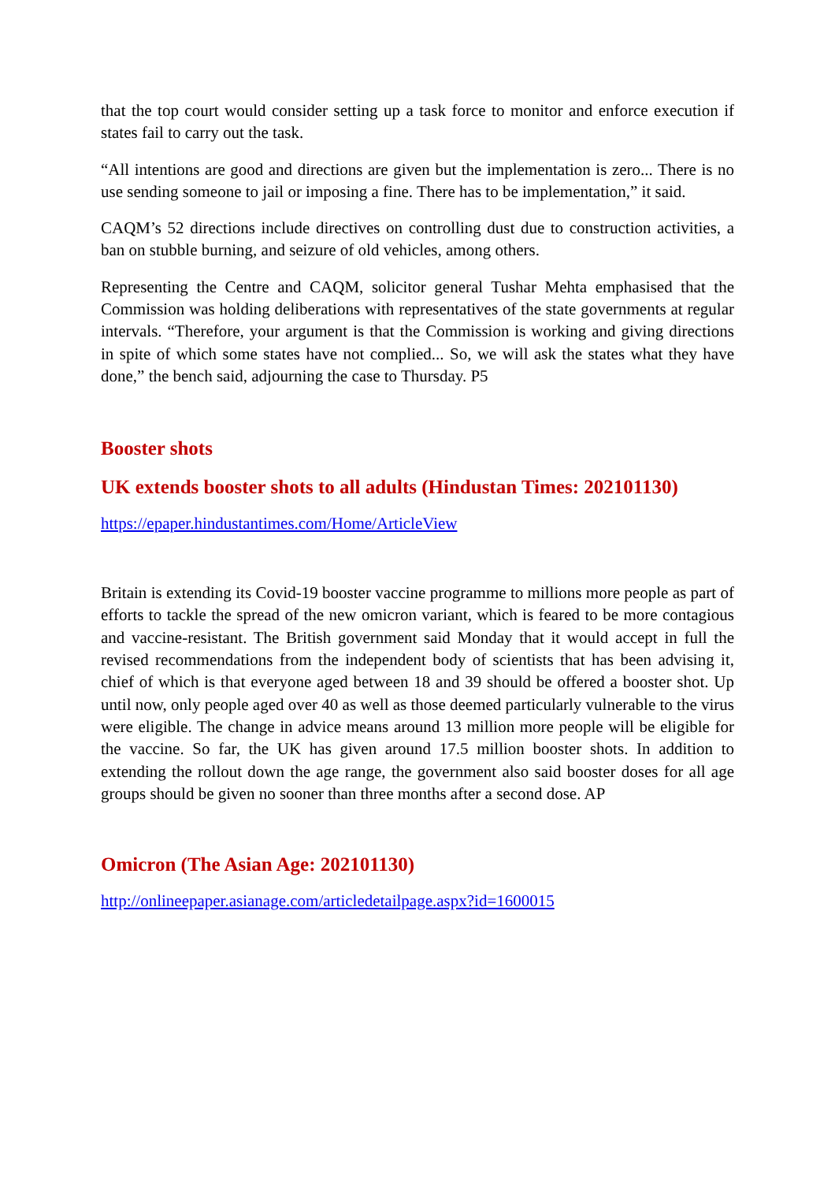that the top court would consider setting up a task force to monitor and enforce execution if states fail to carry out the task.
“All intentions are good and directions are given but the implementation is zero... There is no use sending someone to jail or imposing a fine. There has to be implementation,” it said.
CAQM’s 52 directions include directives on controlling dust due to construction activities, a ban on stubble burning, and seizure of old vehicles, among others.
Representing the Centre and CAQM, solicitor general Tushar Mehta emphasised that the Commission was holding deliberations with representatives of the state governments at regular intervals. “Therefore, your argument is that the Commission is working and giving directions in spite of which some states have not complied... So, we will ask the states what they have done,” the bench said, adjourning the case to Thursday. P5
Booster shots
UK extends booster shots to all adults (Hindustan Times: 202101130)
https://epaper.hindustantimes.com/Home/ArticleView
Britain is extending its Covid-19 booster vaccine programme to millions more people as part of efforts to tackle the spread of the new omicron variant, which is feared to be more contagious and vaccine-resistant. The British government said Monday that it would accept in full the revised recommendations from the independent body of scientists that has been advising it, chief of which is that everyone aged between 18 and 39 should be offered a booster shot. Up until now, only people aged over 40 as well as those deemed particularly vulnerable to the virus were eligible. The change in advice means around 13 million more people will be eligible for the vaccine. So far, the UK has given around 17.5 million booster shots. In addition to extending the rollout down the age range, the government also said booster doses for all age groups should be given no sooner than three months after a second dose. AP
Omicron (The Asian Age: 202101130)
http://onlineepaper.asianage.com/articledetailpage.aspx?id=1600015